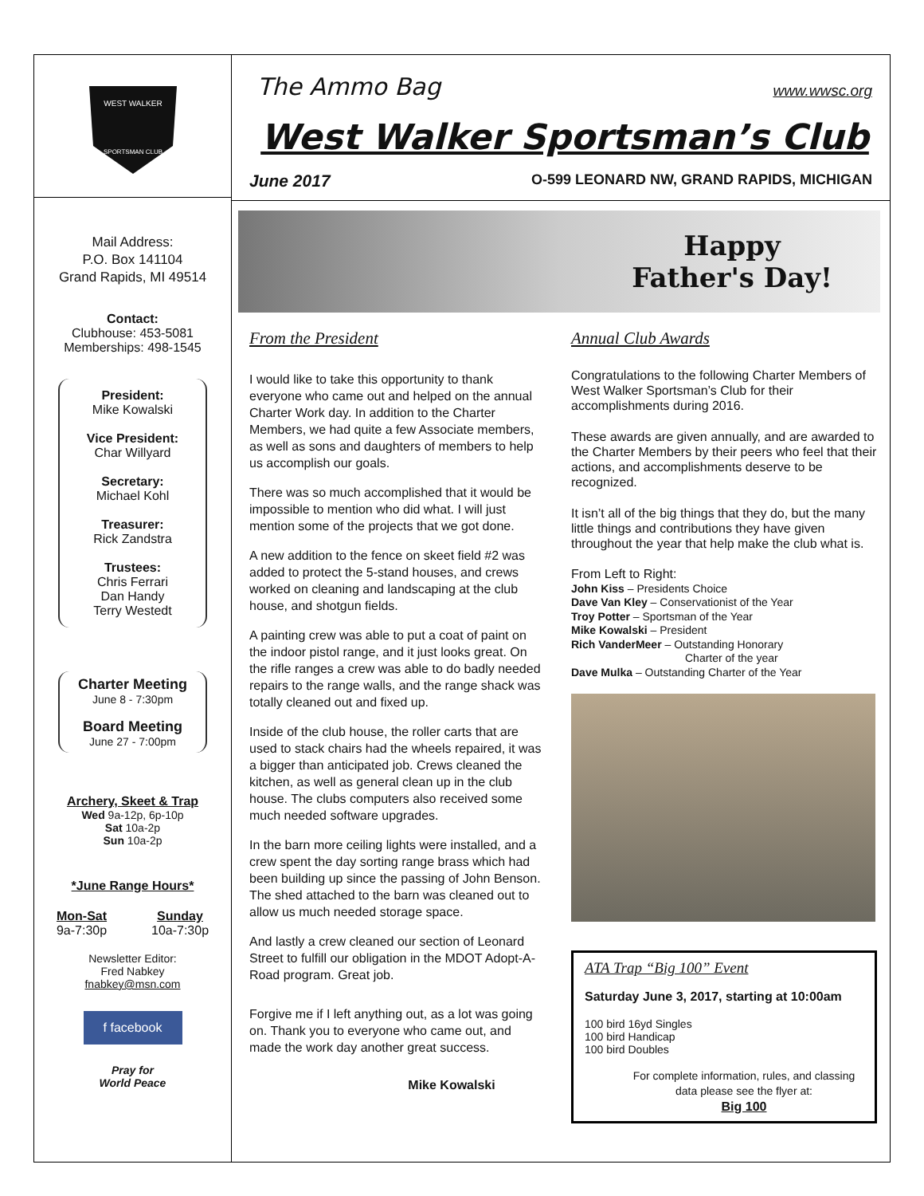WEST WALKER
SPORTSMAN CLUB
Mail Address:
P.O. Box 141104
Grand Rapids, MI 49514
Contact:
Clubhouse: 453-5081
Memberships: 498-1545
President:
Mike Kowalski
Vice President:
Char Willyard
Secretary:
Michael Kohl
Treasurer:
Rick Zandstra
Trustees:
Chris Ferrari
Dan Handy
Terry Westedt
Charter Meeting
June 8 - 7:30pm
Board Meeting
June 27 - 7:00pm
Archery, Skeet & Trap
Wed 9a-12p, 6p-10p
Sat 10a-2p
Sun 10a-2p
*June Range Hours*
Mon-Sat
9a-7:30p
Sunday
10a-7:30p
Newsletter Editor:
Fred Nabkey
fnabkey@msn.com
f facebook
Pray for
World Peace
The Ammo Bag www.wwsc.org
West Walker Sportsman’s Club
June 2017 O-599 LEONARD NW, GRAND RAPIDS, MICHIGAN
Happy
Father's Day!
From the President
I would like to take this opportunity to thank everyone who came out and helped on the annual Charter Work day. In addition to the Charter Members, we had quite a few Associate members, as well as sons and daughters of members to help us accomplish our goals.
There was so much accomplished that it would be impossible to mention who did what. I will just mention some of the projects that we got done.
A new addition to the fence on skeet field #2 was added to protect the 5-stand houses, and crews worked on cleaning and landscaping at the club house, and shotgun fields.
A painting crew was able to put a coat of paint on the indoor pistol range, and it just looks great. On the rifle ranges a crew was able to do badly needed repairs to the range walls, and the range shack was totally cleaned out and fixed up.
Inside of the club house, the roller carts that are used to stack chairs had the wheels repaired, it was a bigger than anticipated job. Crews cleaned the kitchen, as well as general clean up in the club house. The clubs computers also received some much needed software upgrades.
In the barn more ceiling lights were installed, and a crew spent the day sorting range brass which had been building up since the passing of John Benson. The shed attached to the barn was cleaned out to allow us much needed storage space.
And lastly a crew cleaned our section of Leonard Street to fulfill our obligation in the MDOT Adopt-A-Road program. Great job.
Forgive me if I left anything out, as a lot was going on. Thank you to everyone who came out, and made the work day another great success.
Mike Kowalski
Annual Club Awards
Congratulations to the following Charter Members of West Walker Sportsman’s Club for their accomplishments during 2016.
These awards are given annually, and are awarded to the Charter Members by their peers who feel that their actions, and accomplishments deserve to be recognized.
It isn’t all of the big things that they do, but the many little things and contributions they have given throughout the year that help make the club what is.
From Left to Right:
John Kiss – Presidents Choice
Dave Van Kley – Conservationist of the Year
Troy Potter – Sportsman of the Year
Mike Kowalski – President
Rich VanderMeer – Outstanding Honorary
Charter of the year
Dave Mulka – Outstanding Charter of the Year
ATA Trap “Big 100” Event
Saturday June 3, 2017, starting at 10:00am
100 bird 16yd Singles
100 bird Handicap
100 bird Doubles
For complete information, rules, and classing data please see the flyer at:
Big 100